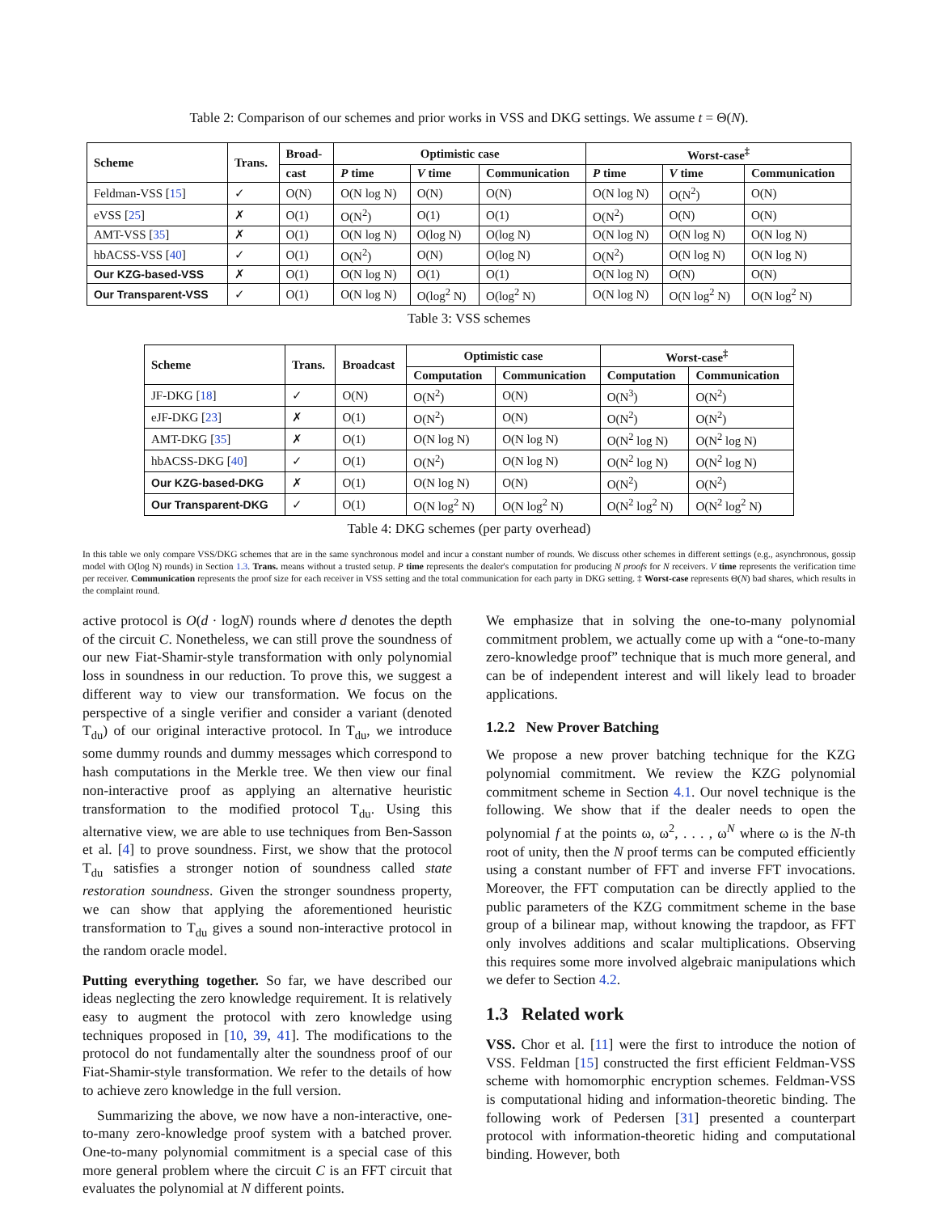Table 2: Comparison of our schemes and prior works in VSS and DKG settings. We assume t = Θ(N).
| Scheme | Trans. | Broad- | Optimistic case | | | Worst-case<sup>‡</sup> | | |
| --- | --- | --- | --- | --- | --- | --- | --- | --- |
| | | cast | P time | V time | Communication | P time | V time | Communication |
| Feldman-VSS [ 15 ] | ✓ | O(N) | O(N log N) | O(N) | O(N) | O(N log N) | O(N<sup>2</sup>) | O(N) |
| eVSS [ 25 ] | ✗ | O(1) | O(N<sup>2</sup>) | O(1) | O(1) | O(N<sup>2</sup>) | O(N) | O(N) |
| AMT-VSS [ 35 ] | ✗ | O(1) | O(N log N) | O(log N) | O(log N) | O(N log N) | O(N log N) | O(N log N) |
| hbACSS-VSS [ 40 ] | ✓ | O(1) | O(N<sup>2</sup>) | O(N) | O(log N) | O(N<sup>2</sup>) | O(N log N) | O(N log N) |
| Our KZG-based-VSS | ✗ | O(1) | O(N log N) | O(1) | O(1) | O(N log N) | O(N) | O(N) |
| Our Transparent-VSS | ✓ | O(1) | O(N log N) | O(log<sup>2</sup> N) | O(log<sup>2</sup> N) | O(N log N) | O(N log<sup>2</sup> N) | O(N log<sup>2</sup> N) |
Table 3: VSS schemes
| Scheme | Trans. | Broadcast | Optimistic case | | Worst-case<sup>‡</sup> | |
| --- | --- | --- | --- | --- | --- | --- |
| | | | Computation | Communication | Computation | Communication |
| JF-DKG [ 18 ] | ✓ | O(N) | O(N<sup>2</sup>) | O(N) | O(N<sup>3</sup>) | O(N<sup>2</sup>) |
| eJF-DKG [ 23 ] | ✗ | O(1) | O(N<sup>2</sup>) | O(N) | O(N<sup>2</sup>) | O(N<sup>2</sup>) |
| AMT-DKG [ 35 ] | ✗ | O(1) | O(N log N) | O(N log N) | O(N<sup>2</sup> log N) | O(N<sup>2</sup> log N) |
| hbACSS-DKG [ 40 ] | ✓ | O(1) | O(N<sup>2</sup>) | O(N log N) | O(N<sup>2</sup> log N) | O(N<sup>2</sup> log N) |
| Our KZG-based-DKG | ✗ | O(1) | O(N log N) | O(N) | O(N<sup>2</sup>) | O(N<sup>2</sup>) |
| Our Transparent-DKG | ✓ | O(1) | O(N log<sup>2</sup> N) | O(N log<sup>2</sup> N) | O(N<sup>2</sup> log<sup>2</sup> N) | O(N<sup>2</sup> log<sup>2</sup> N) |
Table 4: DKG schemes (per party overhead)
In this table we only compare VSS/DKG schemes that are in the same synchronous model and incur a constant number of rounds. We discuss other schemes in different settings (e.g., asynchronous, gossip model with O(log N) rounds) in Section 1.3. Trans. means without a trusted setup. P time represents the dealer's computation for producing N proofs for N receivers. V time represents the verification time per receiver. Communication represents the proof size for each receiver in VSS setting and the total communication for each party in DKG setting. ‡ Worst-case represents Θ(N) bad shares, which results in the complaint round.
active protocol is O(d · logN) rounds where d denotes the depth of the circuit C. Nonetheless, we can still prove the soundness of our new Fiat-Shamir-style transformation with only polynomial loss in soundness in our reduction. To prove this, we suggest a different way to view our transformation. We focus on the perspective of a single verifier and consider a variant (denoted T<sub>du</sub>) of our original interactive protocol. In T<sub>du</sub>, we introduce some dummy rounds and dummy messages which correspond to hash computations in the Merkle tree. We then view our final non-interactive proof as applying an alternative heuristic transformation to the modified protocol T<sub>du</sub>. Using this alternative view, we are able to use techniques from Ben-Sasson et al. [4] to prove soundness. First, we show that the protocol T<sub>du</sub> satisfies a stronger notion of soundness called state restoration soundness. Given the stronger soundness property, we can show that applying the aforementioned heuristic transformation to T<sub>du</sub> gives a sound non-interactive protocol in the random oracle model.
Putting everything together. So far, we have described our ideas neglecting the zero knowledge requirement. It is relatively easy to augment the protocol with zero knowledge using techniques proposed in [10, 39, 41]. The modifications to the protocol do not fundamentally alter the soundness proof of our Fiat-Shamir-style transformation. We refer to the details of how to achieve zero knowledge in the full version.
Summarizing the above, we now have a non-interactive, one-to-many zero-knowledge proof system with a batched prover. One-to-many polynomial commitment is a special case of this more general problem where the circuit C is an FFT circuit that evaluates the polynomial at N different points.
We emphasize that in solving the one-to-many polynomial commitment problem, we actually come up with a “one-to-many zero-knowledge proof” technique that is much more general, and can be of independent interest and will likely lead to broader applications.
1.2.2 New Prover Batching
We propose a new prover batching technique for the KZG polynomial commitment. We review the KZG polynomial commitment scheme in Section 4.1. Our novel technique is the following. We show that if the dealer needs to open the polynomial f at the points ω, ω<sup>2</sup>, . . . , ω<sup>N</sup> where ω is the N-th root of unity, then the N proof terms can be computed efficiently using a constant number of FFT and inverse FFT invocations. Moreover, the FFT computation can be directly applied to the public parameters of the KZG commitment scheme in the base group of a bilinear map, without knowing the trapdoor, as FFT only involves additions and scalar multiplications. Observing this requires some more involved algebraic manipulations which we defer to Section 4.2.
1.3 Related work
VSS. Chor et al. [11] were the first to introduce the notion of VSS. Feldman [15] constructed the first efficient Feldman-VSS scheme with homomorphic encryption schemes. Feldman-VSS is computational hiding and information-theoretic binding. The following work of Pedersen [31] presented a counterpart protocol with information-theoretic hiding and computational binding. However, both